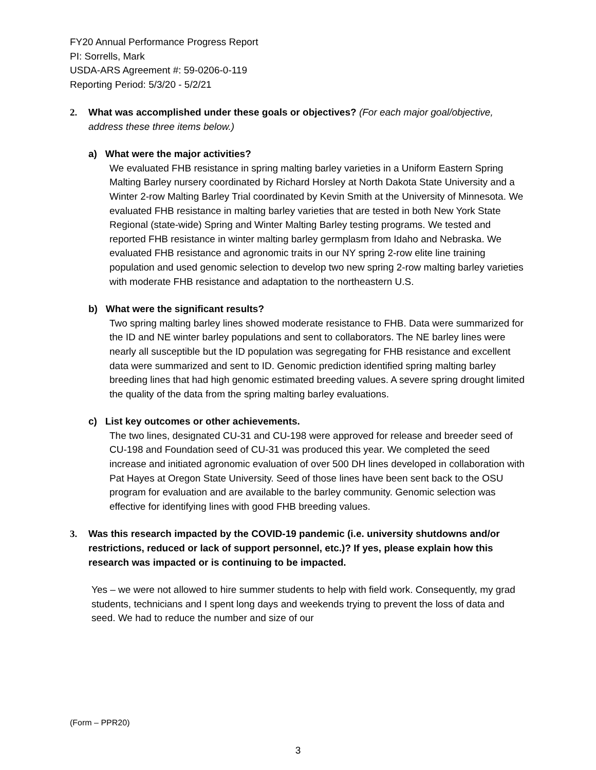FY20 Annual Performance Progress Report
PI: Sorrells, Mark
USDA-ARS Agreement #: 59-0206-0-119
Reporting Period: 5/3/20 - 5/2/21
2. What was accomplished under these goals or objectives? (For each major goal/objective, address these three items below.)
a) What were the major activities?
We evaluated FHB resistance in spring malting barley varieties in a Uniform Eastern Spring Malting Barley nursery coordinated by Richard Horsley at North Dakota State University and a Winter 2-row Malting Barley Trial coordinated by Kevin Smith at the University of Minnesota. We evaluated FHB resistance in malting barley varieties that are tested in both New York State Regional (state-wide) Spring and Winter Malting Barley testing programs. We tested and reported FHB resistance in winter malting barley germplasm from Idaho and Nebraska. We evaluated FHB resistance and agronomic traits in our NY spring 2-row elite line training population and used genomic selection to develop two new spring 2-row malting barley varieties with moderate FHB resistance and adaptation to the northeastern U.S.
b) What were the significant results?
Two spring malting barley lines showed moderate resistance to FHB. Data were summarized for the ID and NE winter barley populations and sent to collaborators. The NE barley lines were nearly all susceptible but the ID population was segregating for FHB resistance and excellent data were summarized and sent to ID. Genomic prediction identified spring malting barley breeding lines that had high genomic estimated breeding values. A severe spring drought limited the quality of the data from the spring malting barley evaluations.
c) List key outcomes or other achievements.
The two lines, designated CU-31 and CU-198 were approved for release and breeder seed of CU-198 and Foundation seed of CU-31 was produced this year. We completed the seed increase and initiated agronomic evaluation of over 500 DH lines developed in collaboration with Pat Hayes at Oregon State University. Seed of those lines have been sent back to the OSU program for evaluation and are available to the barley community. Genomic selection was effective for identifying lines with good FHB breeding values.
3. Was this research impacted by the COVID-19 pandemic (i.e. university shutdowns and/or restrictions, reduced or lack of support personnel, etc.)? If yes, please explain how this research was impacted or is continuing to be impacted.
Yes – we were not allowed to hire summer students to help with field work. Consequently, my grad students, technicians and I spent long days and weekends trying to prevent the loss of data and seed. We had to reduce the number and size of our
(Form – PPR20)
3